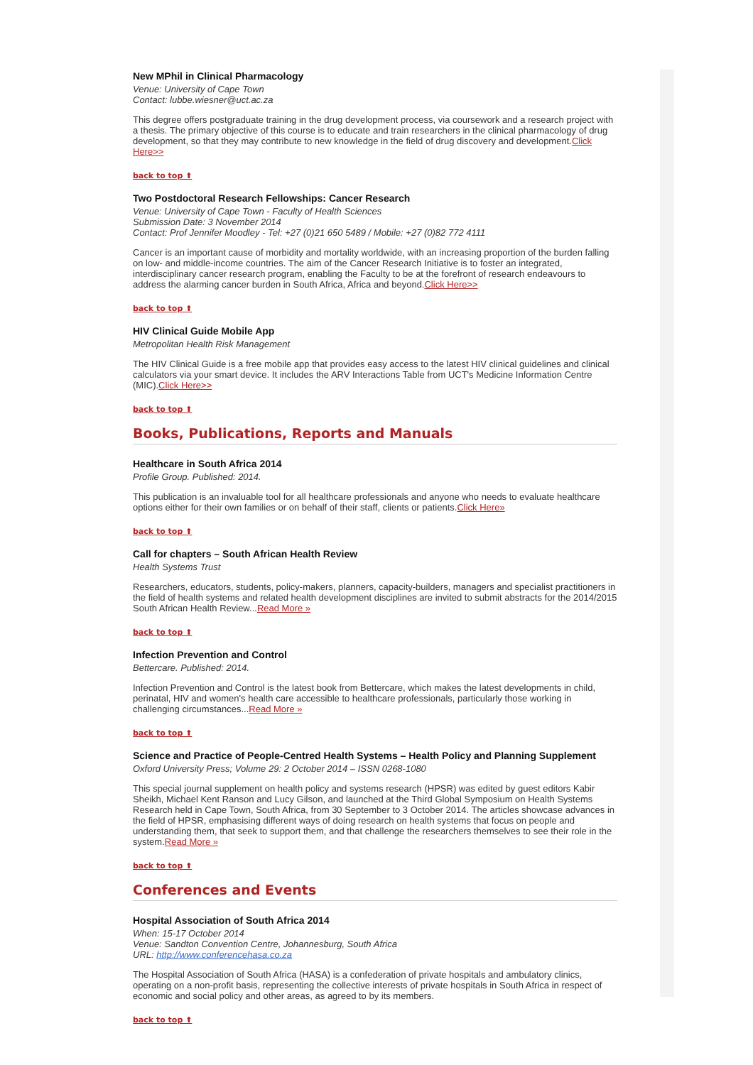New MPhil in Clinical Pharmacology
Venue: University of Cape Town
Contact: lubbe.wiesner@uct.ac.za
This degree offers postgraduate training in the drug development process, via coursework and a research project with a thesis. The primary objective of this course is to educate and train researchers in the clinical pharmacology of drug development, so that they may contribute to new knowledge in the field of drug discovery and development.Click Here>>
back to top ⬆
Two Postdoctoral Research Fellowships: Cancer Research
Venue: University of Cape Town - Faculty of Health Sciences
Submission Date: 3 November 2014
Contact: Prof Jennifer Moodley - Tel: +27 (0)21 650 5489 / Mobile: +27 (0)82 772 4111
Cancer is an important cause of morbidity and mortality worldwide, with an increasing proportion of the burden falling on low- and middle-income countries. The aim of the Cancer Research Initiative is to foster an integrated, interdisciplinary cancer research program, enabling the Faculty to be at the forefront of research endeavours to address the alarming cancer burden in South Africa, Africa and beyond.Click Here>>
back to top ⬆
HIV Clinical Guide Mobile App
Metropolitan Health Risk Management
The HIV Clinical Guide is a free mobile app that provides easy access to the latest HIV clinical guidelines and clinical calculators via your smart device. It includes the ARV Interactions Table from UCT's Medicine Information Centre (MIC).Click Here>>
back to top ⬆
Books, Publications, Reports and Manuals
Healthcare in South Africa 2014
Profile Group. Published: 2014.
This publication is an invaluable tool for all healthcare professionals and anyone who needs to evaluate healthcare options either for their own families or on behalf of their staff, clients or patients.Click Here»
back to top ⬆
Call for chapters – South African Health Review
Health Systems Trust
Researchers, educators, students, policy-makers, planners, capacity-builders, managers and specialist practitioners in the field of health systems and related health development disciplines are invited to submit abstracts for the 2014/2015 South African Health Review...Read More »
back to top ⬆
Infection Prevention and Control
Bettercare. Published: 2014.
Infection Prevention and Control is the latest book from Bettercare, which makes the latest developments in child, perinatal, HIV and women's health care accessible to healthcare professionals, particularly those working in challenging circumstances...Read More »
back to top ⬆
Science and Practice of People-Centred Health Systems – Health Policy and Planning Supplement
Oxford University Press; Volume 29: 2 October 2014 – ISSN 0268-1080
This special journal supplement on health policy and systems research (HPSR) was edited by guest editors Kabir Sheikh, Michael Kent Ranson and Lucy Gilson, and launched at the Third Global Symposium on Health Systems Research held in Cape Town, South Africa, from 30 September to 3 October 2014. The articles showcase advances in the field of HPSR, emphasising different ways of doing research on health systems that focus on people and understanding them, that seek to support them, and that challenge the researchers themselves to see their role in the system.Read More »
back to top ⬆
Conferences and Events
Hospital Association of South Africa 2014
When: 15-17 October 2014
Venue: Sandton Convention Centre, Johannesburg, South Africa
URL: http://www.conferencehasa.co.za
The Hospital Association of South Africa (HASA) is a confederation of private hospitals and ambulatory clinics, operating on a non-profit basis, representing the collective interests of private hospitals in South Africa in respect of economic and social policy and other areas, as agreed to by its members.
back to top ⬆